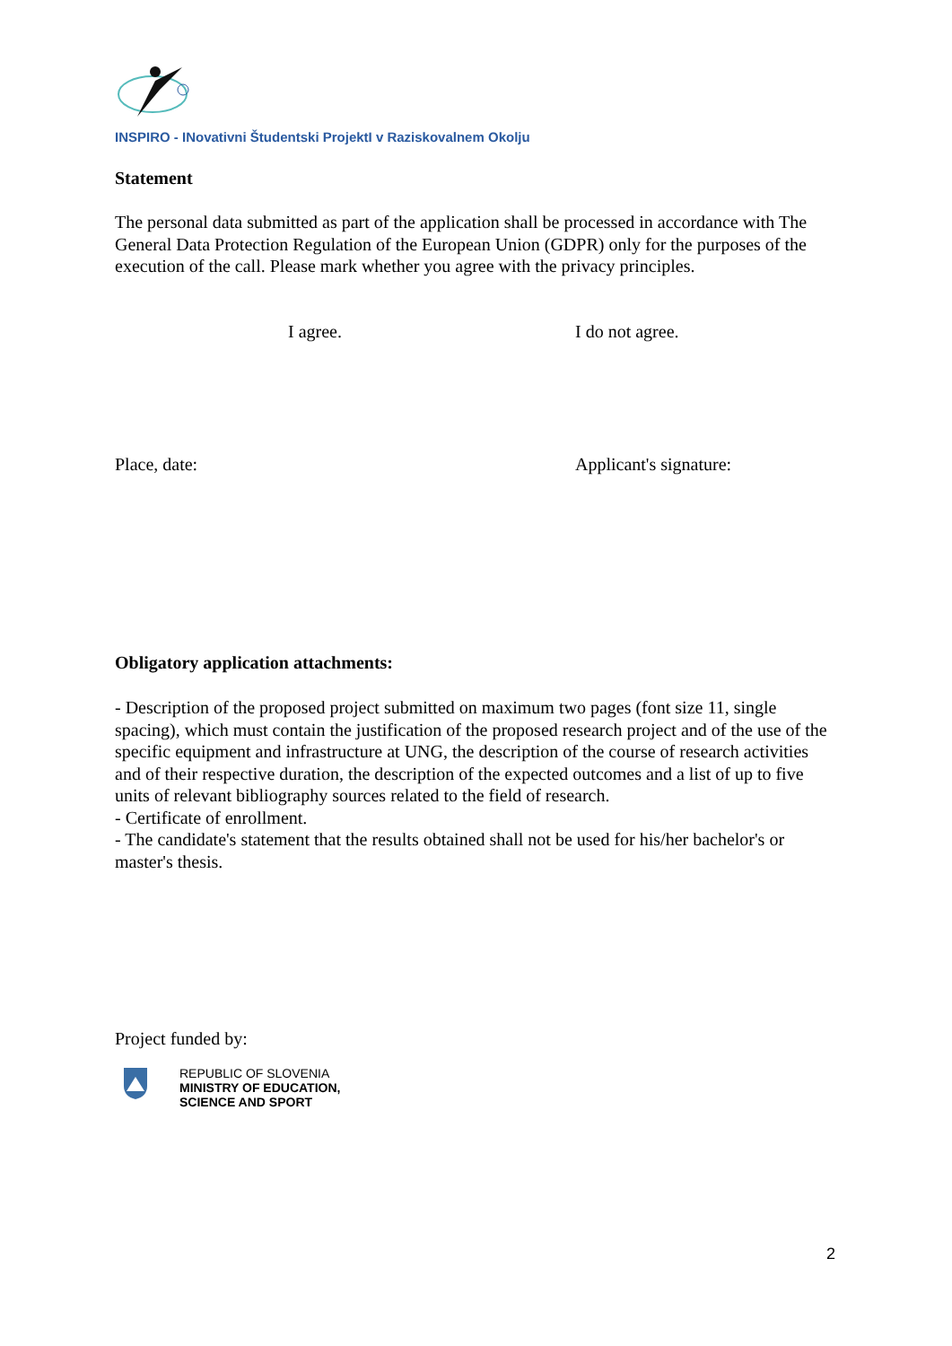INSPIRO - INovativni Študentski ProjektI v Raziskovalnem Okolju
Statement
The personal data submitted as part of the application shall be processed in accordance with The General Data Protection Regulation of the European Union (GDPR) only for the purposes of the execution of the call. Please mark whether you agree with the privacy principles.
I agree. I do not agree.
Place, date: Applicant's signature:
Obligatory application attachments:
- Description of the proposed project submitted on maximum two pages (font size 11, single spacing), which must contain the justification of the proposed research project and of the use of the specific equipment and infrastructure at UNG, the description of the course of research activities and of their respective duration, the description of the expected outcomes and a list of up to five units of relevant bibliography sources related to the field of research.
- Certificate of enrollment.
- The candidate's statement that the results obtained shall not be used for his/her bachelor's or master's thesis.
Project funded by:
REPUBLIC OF SLOVENIA
MINISTRY OF EDUCATION,
SCIENCE AND SPORT
2